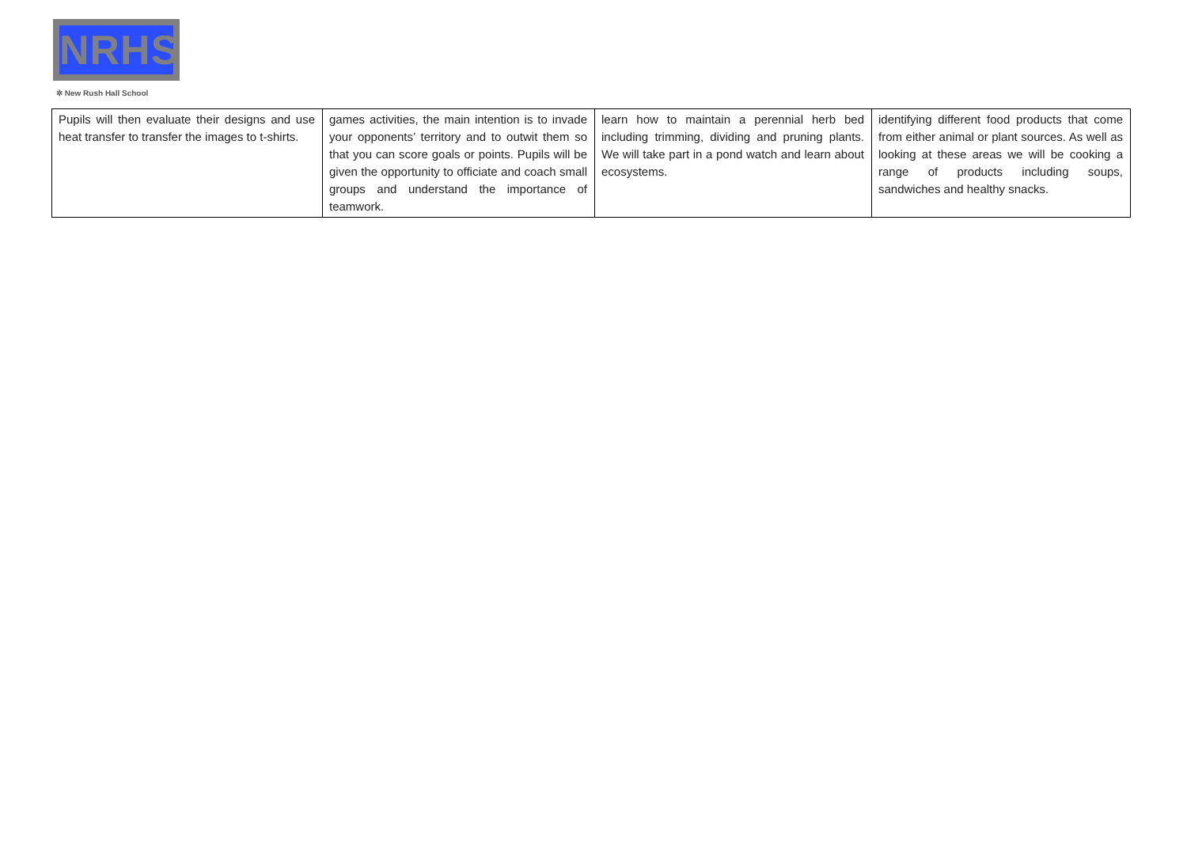NRHS
✲ New Rush Hall School
| Pupils will then evaluate their designs and use heat transfer to transfer the images to t-shirts. | games activities, the main intention is to invade your opponents’ territory and to outwit them so that you can score goals or points. Pupils will be given the opportunity to officiate and coach small groups and understand the importance of teamwork. | learn how to maintain a perennial herb bed including trimming, dividing and pruning plants. We will take part in a pond watch and learn about ecosystems. | identifying different food products that come from either animal or plant sources. As well as looking at these areas we will be cooking a range of products including soups, sandwiches and healthy snacks. |